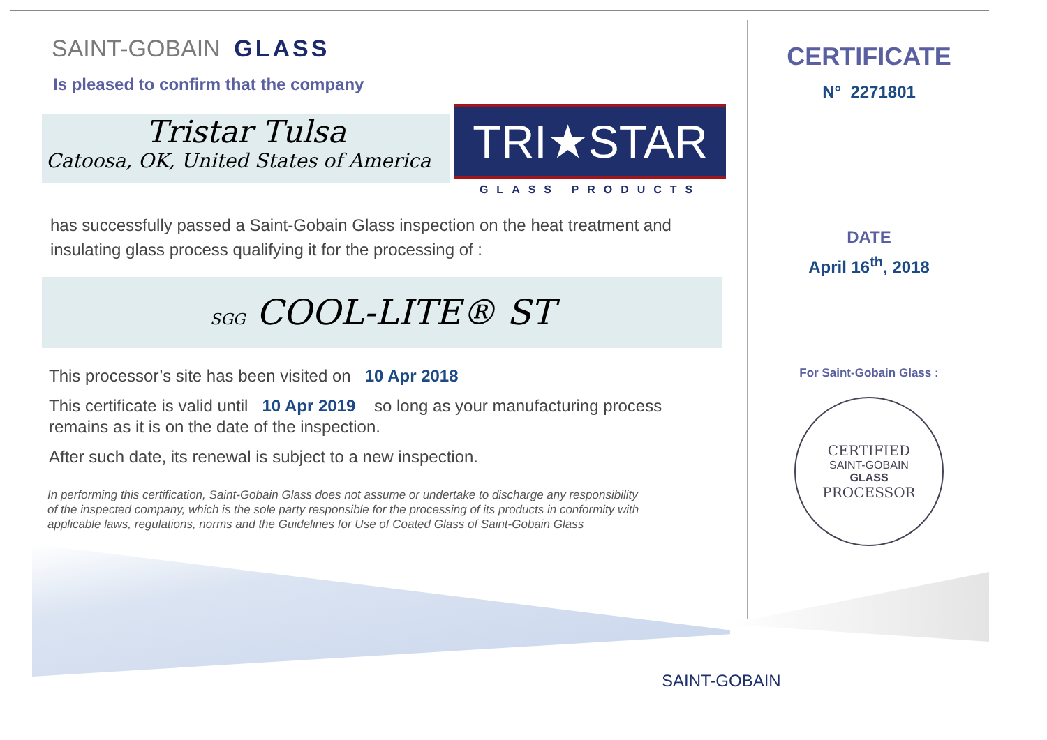SAINT-GOBAIN GLASS
Is pleased to confirm that the company
Tristar Tulsa
Catoosa, OK, United States of America
TRI★STAR
GLASS PRODUCTS
has successfully passed a Saint-Gobain Glass inspection on the heat treatment and insulating glass process qualifying it for the processing of :
SGG COOL-LITE® ST
This processor’s site has been visited on 10 Apr 2018
This certificate is valid until 10 Apr 2019 so long as your manufacturing process remains as it is on the date of the inspection.
After such date, its renewal is subject to a new inspection.
In performing this certification, Saint-Gobain Glass does not assume or undertake to discharge any responsibility of the inspected company, which is the sole party responsible for the processing of its products in conformity with applicable laws, regulations, norms and the Guidelines for Use of Coated Glass of Saint-Gobain Glass
CERTIFICATE
N° 2271801
DATE
April 16<sup>th</sup>, 2018
For Saint-Gobain Glass :
CERTIFIED
SAINT-GOBAIN
GLASS
PROCESSOR
SAINT-GOBAIN